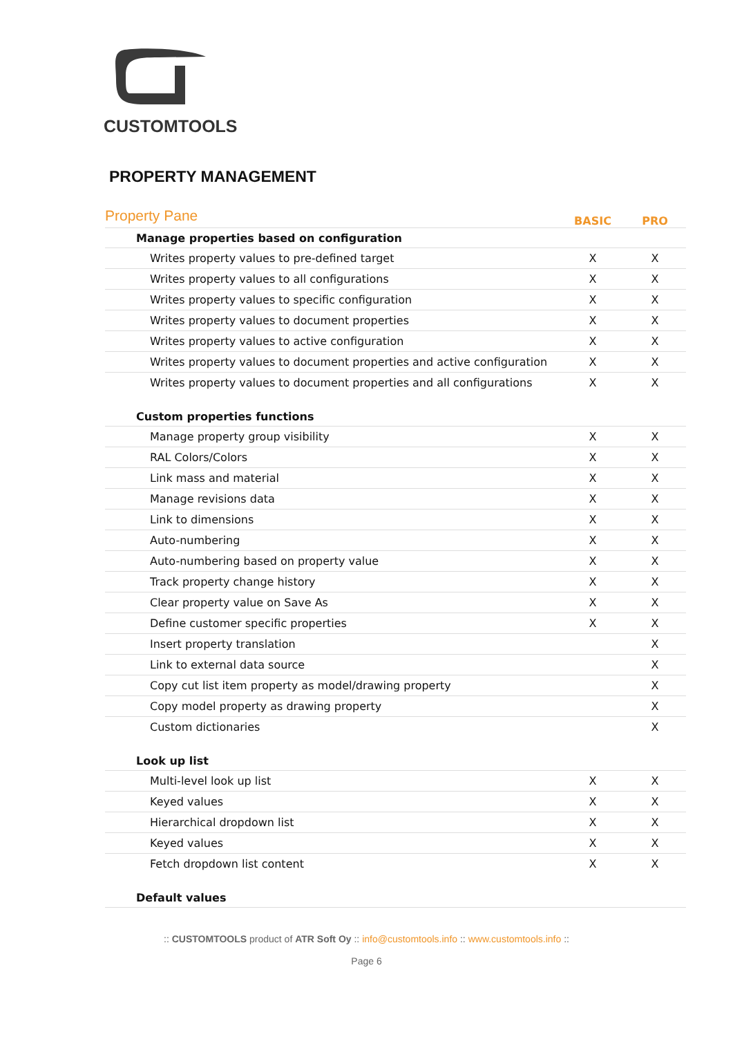CUSTOMTOOLS
PROPERTY MANAGEMENT
| Property Pane | BASIC | PRO |
| --- | --- | --- |
| Manage properties based on configuration | | |
| Writes property values to pre-defined target | X | X |
| Writes property values to all configurations | X | X |
| Writes property values to specific configuration | X | X |
| Writes property values to document properties | X | X |
| Writes property values to active configuration | X | X |
| Writes property values to document properties and active configuration | X | X |
| Writes property values to document properties and all configurations | X | X |
| Custom properties functions | | |
| Manage property group visibility | X | X |
| RAL Colors/Colors | X | X |
| Link mass and material | X | X |
| Manage revisions data | X | X |
| Link to dimensions | X | X |
| Auto-numbering | X | X |
| Auto-numbering based on property value | X | X |
| Track property change history | X | X |
| Clear property value on Save As | X | X |
| Define customer specific properties | X | X |
| Insert property translation | | X |
| Link to external data source | | X |
| Copy cut list item property as model/drawing property | | X |
| Copy model property as drawing property | | X |
| Custom dictionaries | | X |
| Look up list | | |
| Multi-level look up list | X | X |
| Keyed values | X | X |
| Hierarchical dropdown list | X | X |
| Keyed values | X | X |
| Fetch dropdown list content | X | X |
| Default values | | |
:: CUSTOMTOOLS product of ATR Soft Oy :: info@customtools.info :: www.customtools.info ::
Page 6